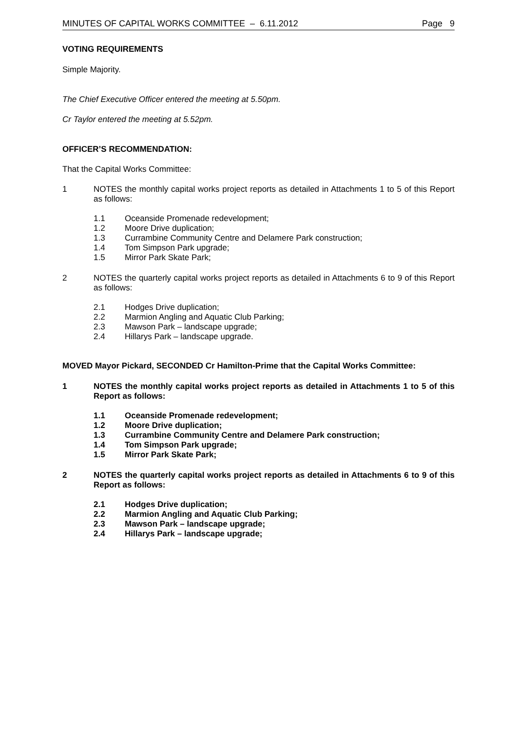MINUTES OF CAPITAL WORKS COMMITTEE – 6.11.2012 Page 9
VOTING REQUIREMENTS
Simple Majority.
The Chief Executive Officer entered the meeting at 5.50pm.
Cr Taylor entered the meeting at 5.52pm.
OFFICER’S RECOMMENDATION:
That the Capital Works Committee:
1 NOTES the monthly capital works project reports as detailed in Attachments 1 to 5 of this Report as follows:
1.1 Oceanside Promenade redevelopment;
1.2 Moore Drive duplication;
1.3 Currambine Community Centre and Delamere Park construction;
1.4 Tom Simpson Park upgrade;
1.5 Mirror Park Skate Park;
2 NOTES the quarterly capital works project reports as detailed in Attachments 6 to 9 of this Report as follows:
2.1 Hodges Drive duplication;
2.2 Marmion Angling and Aquatic Club Parking;
2.3 Mawson Park – landscape upgrade;
2.4 Hillarys Park – landscape upgrade.
MOVED Mayor Pickard, SECONDED Cr Hamilton-Prime that the Capital Works Committee:
1 NOTES the monthly capital works project reports as detailed in Attachments 1 to 5 of this Report as follows:
1.1 Oceanside Promenade redevelopment;
1.2 Moore Drive duplication;
1.3 Currambine Community Centre and Delamere Park construction;
1.4 Tom Simpson Park upgrade;
1.5 Mirror Park Skate Park;
2 NOTES the quarterly capital works project reports as detailed in Attachments 6 to 9 of this Report as follows:
2.1 Hodges Drive duplication;
2.2 Marmion Angling and Aquatic Club Parking;
2.3 Mawson Park – landscape upgrade;
2.4 Hillarys Park – landscape upgrade;